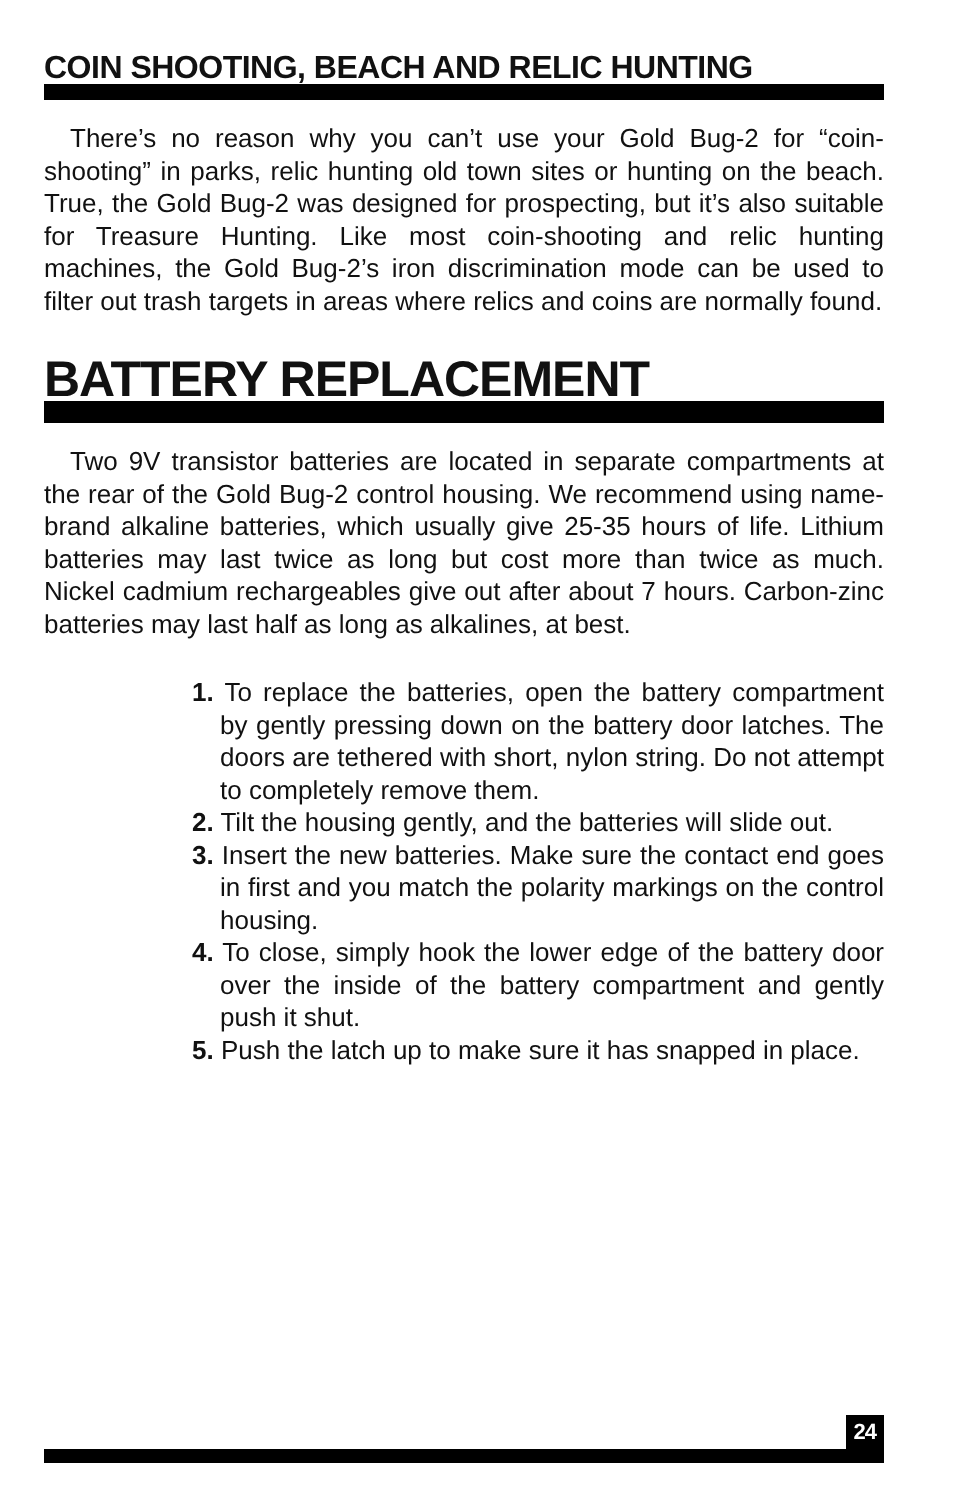COIN SHOOTING, BEACH AND RELIC HUNTING
There’s no reason why you can’t use your Gold Bug-2 for “coin-shooting” in parks, relic hunting old town sites or hunting on the beach. True, the Gold Bug-2 was designed for prospecting, but it’s also suitable for Treasure Hunting. Like most coin-shooting and relic hunting machines, the Gold Bug-2’s iron discrimination mode can be used to filter out trash targets in areas where relics and coins are normally found.
BATTERY REPLACEMENT
Two 9V transistor batteries are located in separate compartments at the rear of the Gold Bug-2 control housing. We recommend using name-brand alkaline batteries, which usually give 25-35 hours of life. Lithium batteries may last twice as long but cost more than twice as much. Nickel cadmium rechargeables give out after about 7 hours. Carbon-zinc batteries may last half as long as alkalines, at best.
1. To replace the batteries, open the battery compartment by gently pressing down on the battery door latches. The doors are tethered with short, nylon string. Do not attempt to completely remove them.
2. Tilt the housing gently, and the batteries will slide out.
3. Insert the new batteries. Make sure the contact end goes in first and you match the polarity markings on the control housing.
4. To close, simply hook the lower edge of the battery door over the inside of the battery compartment and gently push it shut.
5. Push the latch up to make sure it has snapped in place.
24